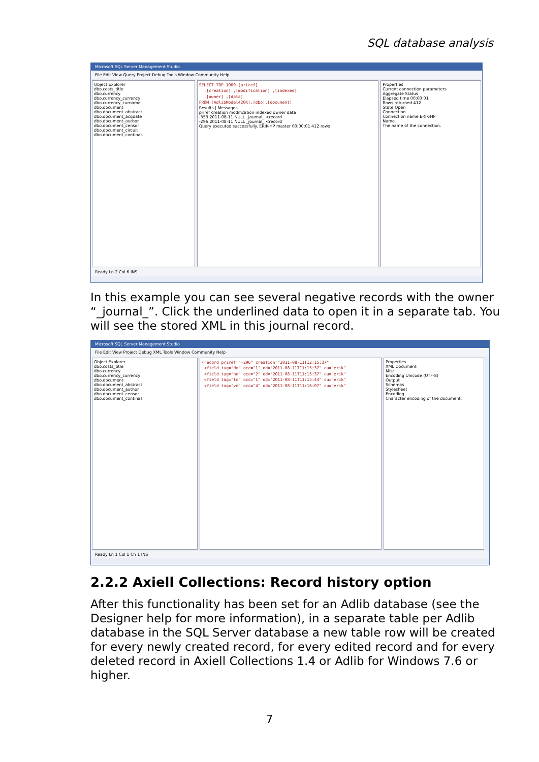SQL database analysis
Microsoft SQL Server Management Studio
File Edit View Query Project Debug Tools Window Community Help
Object Explorer
dbo.costs_title
dbo.currency
dbo.currency_currency
dbo.currency_curname
dbo.document
dbo.document_abstract
dbo.document_acqdate
dbo.document_author
dbo.document_censor
dbo.document_circuit
dbo.document_continas
SELECT TOP 1000 [priref] ,[creation] ,[modification] ,[indexed] ,[owner] ,[data] FROM [AdlibModel420K].[dbo].[document]
Results | Messages
priref creation modification indexed owner data
-353 2011-08-11 NULL _journal_ <record
-296 2011-08-11 NULL _journal_ <record
Query executed successfully. ERIK-HP master 00:00:01 412 rows
Properties
Current connection parameters
Aggregate Status
Elapsed time 00:00:01
Rows returned 412
State Open
Connection
Connection name ERIK-HP
Name
The name of the connection.
Ready Ln 2 Col 6 INS
In this example you can see several negative records with the owner “_journal_”. Click the underlined data to open it in a separate tab. You will see the stored XML in this journal record.
Microsoft SQL Server Management Studio
File Edit View Project Debug XML Tools Window Community Help
Object Explorer
dbo.costs_title
dbo.currency
dbo.currency_currency
dbo.document
dbo.document_abstract
dbo.document_author
dbo.document_censor
dbo.document_continas
<record priref="-296" creation="2011-08-11T12:15:37" <field tag="dm" occ="1" od="2011-08-11T11:15:37" cu="erik" <field tag="nm" occ="2" od="2011-08-11T11:15:37" cu="erik" <field tag="tm" occ="1" od="2011-08-11T11:15:44" cu="erik" <field tag="vm" occ="4" od="2011-08-11T11:16:07" cu="erik"
Properties
XML Document
Misc
Encoding Unicode (UTF-8)
Output
Schemas
Stylesheet
Encoding
Character encoding of the document.
Ready Ln 1 Col 1 Ch 1 INS
2.2.2 Axiell Collections: Record history option
After this functionality has been set for an Adlib database (see the Designer help for more information), in a separate table per Adlib database in the SQL Server database a new table row will be created for every newly created record, for every edited record and for every deleted record in Axiell Collections 1.4 or Adlib for Windows 7.6 or higher.
7